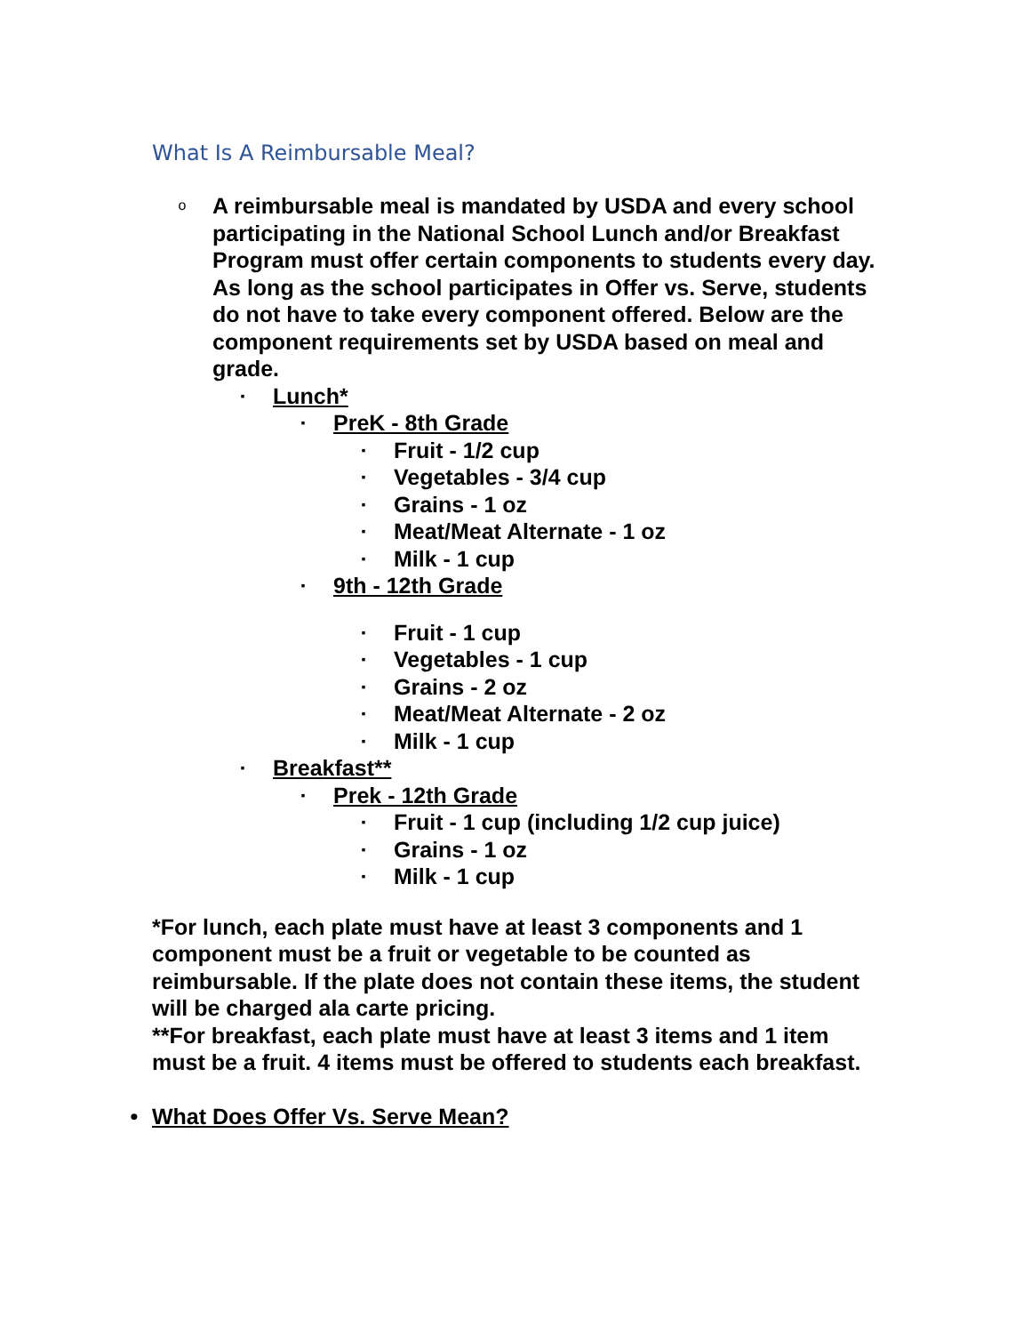What Is A Reimbursable Meal?
o A reimbursable meal is mandated by USDA and every school participating in the National School Lunch and/or Breakfast Program must offer certain components to students every day. As long as the school participates in Offer vs. Serve, students do not have to take every component offered. Below are the component requirements set by USDA based on meal and grade.
▪ Lunch*
▪ PreK - 8th Grade
▪ Fruit - 1/2 cup
▪ Vegetables - 3/4 cup
▪ Grains - 1 oz
▪ Meat/Meat Alternate - 1 oz
▪ Milk - 1 cup
▪ 9th - 12th Grade
▪ Fruit - 1 cup
▪ Vegetables - 1 cup
▪ Grains - 2 oz
▪ Meat/Meat Alternate - 2 oz
▪ Milk - 1 cup
▪ Breakfast**
▪ Prek - 12th Grade
▪ Fruit - 1 cup (including 1/2 cup juice)
▪ Grains - 1 oz
▪ Milk - 1 cup
*For lunch, each plate must have at least 3 components and 1 component must be a fruit or vegetable to be counted as reimbursable. If the plate does not contain these items, the student will be charged ala carte pricing.
**For breakfast, each plate must have at least 3 items and 1 item must be a fruit. 4 items must be offered to students each breakfast.
• What Does Offer Vs. Serve Mean?